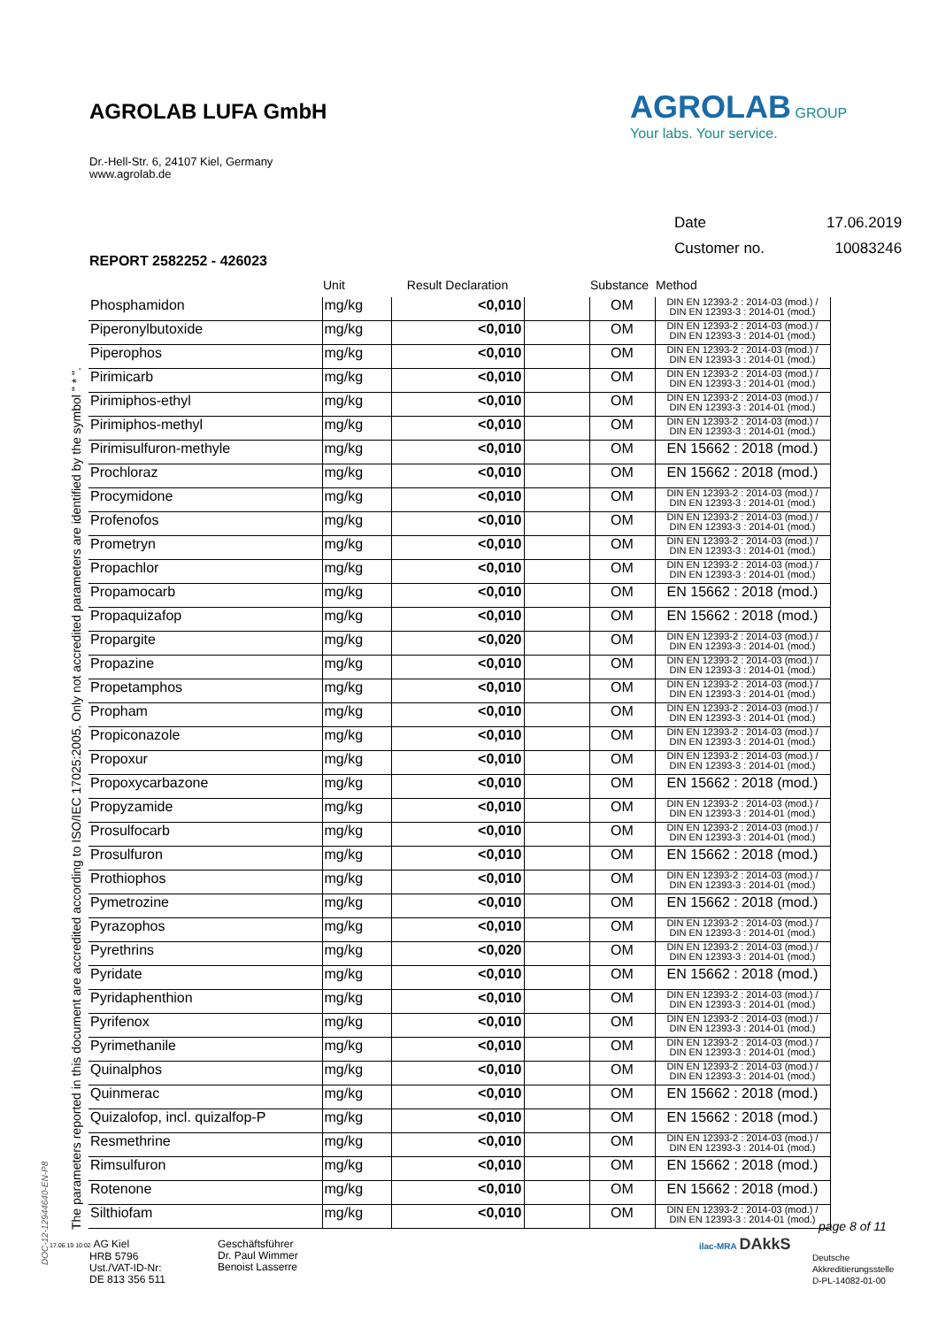AGROLAB LUFA GmbH
Dr.-Hell-Str. 6, 24107 Kiel, Germany
www.agrolab.de
AGROLAB GROUP
Your labs. Your service.
| Date | 17.06.2019 |
| Customer no. | 10083246 |
REPORT 2582252 - 426023
| | Unit | Result Declaration | | Substance | Method |
| --- | --- | --- | --- | --- | --- |
| Phosphamidon | mg/kg | <0,010 | | OM | DIN EN 12393-2 : 2014-03 (mod.) / DIN EN 12393-3 : 2014-01 (mod.) |
| Piperonylbutoxide | mg/kg | <0,010 | | OM | DIN EN 12393-2 : 2014-03 (mod.) / DIN EN 12393-3 : 2014-01 (mod.) |
| Piperophos | mg/kg | <0,010 | | OM | DIN EN 12393-2 : 2014-03 (mod.) / DIN EN 12393-3 : 2014-01 (mod.) |
| Pirimicarb | mg/kg | <0,010 | | OM | DIN EN 12393-2 : 2014-03 (mod.) / DIN EN 12393-3 : 2014-01 (mod.) |
| Pirimiphos-ethyl | mg/kg | <0,010 | | OM | DIN EN 12393-2 : 2014-03 (mod.) / DIN EN 12393-3 : 2014-01 (mod.) |
| Pirimiphos-methyl | mg/kg | <0,010 | | OM | DIN EN 12393-2 : 2014-03 (mod.) / DIN EN 12393-3 : 2014-01 (mod.) |
| Pirimisulfuron-methyle | mg/kg | <0,010 | | OM | EN 15662 : 2018 (mod.) |
| Prochloraz | mg/kg | <0,010 | | OM | EN 15662 : 2018 (mod.) |
| Procymidone | mg/kg | <0,010 | | OM | DIN EN 12393-2 : 2014-03 (mod.) / DIN EN 12393-3 : 2014-01 (mod.) |
| Profenofos | mg/kg | <0,010 | | OM | DIN EN 12393-2 : 2014-03 (mod.) / DIN EN 12393-3 : 2014-01 (mod.) |
| Prometryn | mg/kg | <0,010 | | OM | DIN EN 12393-2 : 2014-03 (mod.) / DIN EN 12393-3 : 2014-01 (mod.) |
| Propachlor | mg/kg | <0,010 | | OM | DIN EN 12393-2 : 2014-03 (mod.) / DIN EN 12393-3 : 2014-01 (mod.) |
| Propamocarb | mg/kg | <0,010 | | OM | EN 15662 : 2018 (mod.) |
| Propaquizafop | mg/kg | <0,010 | | OM | EN 15662 : 2018 (mod.) |
| Propargite | mg/kg | <0,020 | | OM | DIN EN 12393-2 : 2014-03 (mod.) / DIN EN 12393-3 : 2014-01 (mod.) |
| Propazine | mg/kg | <0,010 | | OM | DIN EN 12393-2 : 2014-03 (mod.) / DIN EN 12393-3 : 2014-01 (mod.) |
| Propetamphos | mg/kg | <0,010 | | OM | DIN EN 12393-2 : 2014-03 (mod.) / DIN EN 12393-3 : 2014-01 (mod.) |
| Propham | mg/kg | <0,010 | | OM | DIN EN 12393-2 : 2014-03 (mod.) / DIN EN 12393-3 : 2014-01 (mod.) |
| Propiconazole | mg/kg | <0,010 | | OM | DIN EN 12393-2 : 2014-03 (mod.) / DIN EN 12393-3 : 2014-01 (mod.) |
| Propoxur | mg/kg | <0,010 | | OM | DIN EN 12393-2 : 2014-03 (mod.) / DIN EN 12393-3 : 2014-01 (mod.) |
| Propoxycarbazone | mg/kg | <0,010 | | OM | EN 15662 : 2018 (mod.) |
| Propyzamide | mg/kg | <0,010 | | OM | DIN EN 12393-2 : 2014-03 (mod.) / DIN EN 12393-3 : 2014-01 (mod.) |
| Prosulfocarb | mg/kg | <0,010 | | OM | DIN EN 12393-2 : 2014-03 (mod.) / DIN EN 12393-3 : 2014-01 (mod.) |
| Prosulfuron | mg/kg | <0,010 | | OM | EN 15662 : 2018 (mod.) |
| Prothiophos | mg/kg | <0,010 | | OM | DIN EN 12393-2 : 2014-03 (mod.) / DIN EN 12393-3 : 2014-01 (mod.) |
| Pymetrozine | mg/kg | <0,010 | | OM | EN 15662 : 2018 (mod.) |
| Pyrazophos | mg/kg | <0,010 | | OM | DIN EN 12393-2 : 2014-03 (mod.) / DIN EN 12393-3 : 2014-01 (mod.) |
| Pyrethrins | mg/kg | <0,020 | | OM | DIN EN 12393-2 : 2014-03 (mod.) / DIN EN 12393-3 : 2014-01 (mod.) |
| Pyridate | mg/kg | <0,010 | | OM | EN 15662 : 2018 (mod.) |
| Pyridaphenthion | mg/kg | <0,010 | | OM | DIN EN 12393-2 : 2014-03 (mod.) / DIN EN 12393-3 : 2014-01 (mod.) |
| Pyrifenox | mg/kg | <0,010 | | OM | DIN EN 12393-2 : 2014-03 (mod.) / DIN EN 12393-3 : 2014-01 (mod.) |
| Pyrimethanile | mg/kg | <0,010 | | OM | DIN EN 12393-2 : 2014-03 (mod.) / DIN EN 12393-3 : 2014-01 (mod.) |
| Quinalphos | mg/kg | <0,010 | | OM | DIN EN 12393-2 : 2014-03 (mod.) / DIN EN 12393-3 : 2014-01 (mod.) |
| Quinmerac | mg/kg | <0,010 | | OM | EN 15662 : 2018 (mod.) |
| Quizalofop, incl. quizalfop-P | mg/kg | <0,010 | | OM | EN 15662 : 2018 (mod.) |
| Resmethrine | mg/kg | <0,010 | | OM | DIN EN 12393-2 : 2014-03 (mod.) / DIN EN 12393-3 : 2014-01 (mod.) |
| Rimsulfuron | mg/kg | <0,010 | | OM | EN 15662 : 2018 (mod.) |
| Rotenone | mg/kg | <0,010 | | OM | EN 15662 : 2018 (mod.) |
| Silthiofam | mg/kg | <0,010 | | OM | DIN EN 12393-2 : 2014-03 (mod.) / DIN EN 12393-3 : 2014-01 (mod.) |
The parameters reported in this document are accredited according to ISO/IEC 17025:2005. Only not accredited parameters are identified by the symbol " * ".
DOC-12-12944640-EN-P8
page 8 of 11
17.06.19 10:02 AG Kiel
HRB 5796
Ust./VAT-ID-Nr:
DE 813 356 511
Geschäftsführer
Dr. Paul Wimmer
Benoist Lasserre
ilac-MRA DAkkS
Deutsche
Akkreditierungsstelle
D-PL-14082-01-00